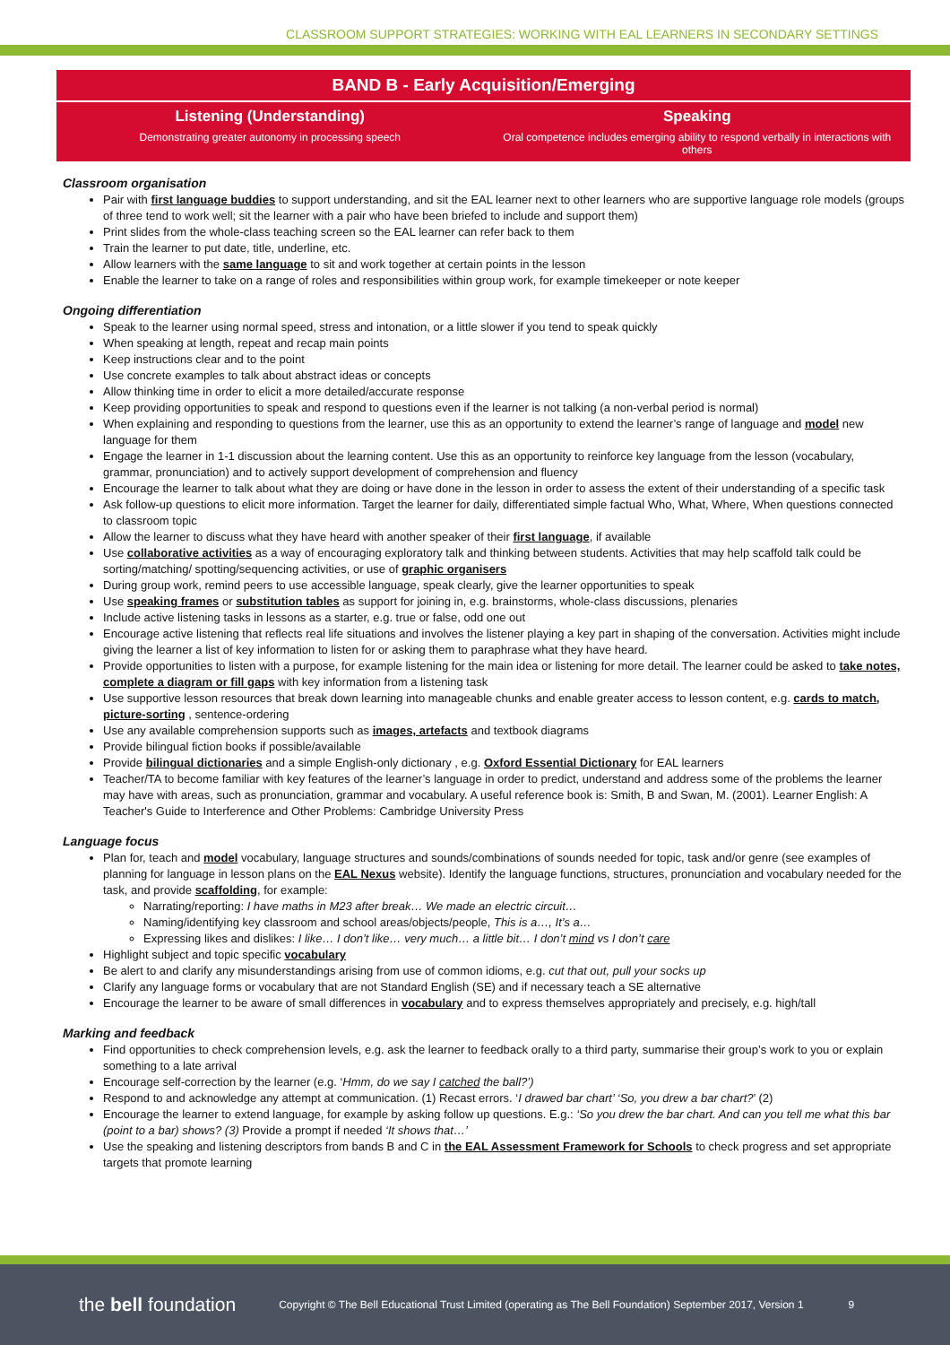CLASSROOM SUPPORT STRATEGIES: WORKING WITH EAL LEARNERS IN SECONDARY SETTINGS
BAND B - Early Acquisition/Emerging
Listening (Understanding)
Demonstrating greater autonomy in processing speech
Speaking
Oral competence includes emerging ability to respond verbally in interactions with others
Classroom organisation
Pair with first language buddies to support understanding, and sit the EAL learner next to other learners who are supportive language role models (groups of three tend to work well; sit the learner with a pair who have been briefed to include and support them)
Print slides from the whole-class teaching screen so the EAL learner can refer back to them
Train the learner to put date, title, underline, etc.
Allow learners with the same language to sit and work together at certain points in the lesson
Enable the learner to take on a range of roles and responsibilities within group work, for example timekeeper or note keeper
Ongoing differentiation
Speak to the learner using normal speed, stress and intonation, or a little slower if you tend to speak quickly
When speaking at length, repeat and recap main points
Keep instructions clear and to the point
Use concrete examples to talk about abstract ideas or concepts
Allow thinking time in order to elicit a more detailed/accurate response
Keep providing opportunities to speak and respond to questions even if the learner is not talking (a non-verbal period is normal)
When explaining and responding to questions from the learner, use this as an opportunity to extend the learner’s range of language and model new language for them
Engage the learner in 1-1 discussion about the learning content. Use this as an opportunity to reinforce key language from the lesson (vocabulary, grammar, pronunciation) and to actively support development of comprehension and fluency
Encourage the learner to talk about what they are doing or have done in the lesson in order to assess the extent of their understanding of a specific task
Ask follow-up questions to elicit more information. Target the learner for daily, differentiated simple factual Who, What, Where, When questions connected to classroom topic
Allow the learner to discuss what they have heard with another speaker of their first language, if available
Use collaborative activities as a way of encouraging exploratory talk and thinking between students. Activities that may help scaffold talk could be sorting/matching/ spotting/sequencing activities, or use of graphic organisers
During group work, remind peers to use accessible language, speak clearly, give the learner opportunities to speak
Use speaking frames or substitution tables as support for joining in, e.g. brainstorms, whole-class discussions, plenaries
Include active listening tasks in lessons as a starter, e.g. true or false, odd one out
Encourage active listening that reflects real life situations and involves the listener playing a key part in shaping of the conversation. Activities might include giving the learner a list of key information to listen for or asking them to paraphrase what they have heard.
Provide opportunities to listen with a purpose, for example listening for the main idea or listening for more detail. The learner could be asked to take notes, complete a diagram or fill gaps with key information from a listening task
Use supportive lesson resources that break down learning into manageable chunks and enable greater access to lesson content, e.g. cards to match, picture-sorting , sentence-ordering
Use any available comprehension supports such as images, artefacts and textbook diagrams
Provide bilingual fiction books if possible/available
Provide bilingual dictionaries and a simple English-only dictionary , e.g. Oxford Essential Dictionary for EAL learners
Teacher/TA to become familiar with key features of the learner’s language in order to predict, understand and address some of the problems the learner may have with areas, such as pronunciation, grammar and vocabulary. A useful reference book is: Smith, B and Swan, M. (2001). Learner English: A Teacher's Guide to Interference and Other Problems: Cambridge University Press
Language focus
Plan for, teach and model vocabulary, language structures and sounds/combinations of sounds needed for topic, task and/or genre (see examples of planning for language in lesson plans on the EAL Nexus website). Identify the language functions, structures, pronunciation and vocabulary needed for the task, and provide scaffolding, for example:
Narrating/reporting: I have maths in M23 after break… We made an electric circuit…
Naming/identifying key classroom and school areas/objects/people, This is a…, It’s a…
Expressing likes and dislikes: I like… I don’t like… very much… a little bit… I don’t mind vs I don’t care
Highlight subject and topic specific vocabulary
Be alert to and clarify any misunderstandings arising from use of common idioms, e.g. cut that out, pull your socks up
Clarify any language forms or vocabulary that are not Standard English (SE) and if necessary teach a SE alternative
Encourage the learner to be aware of small differences in vocabulary and to express themselves appropriately and precisely, e.g. high/tall
Marking and feedback
Find opportunities to check comprehension levels, e.g. ask the learner to feedback orally to a third party, summarise their group’s work to you or explain something to a late arrival
Encourage self-correction by the learner (e.g. ‘Hmm, do we say I catched the ball?’)
Respond to and acknowledge any attempt at communication. (1) Recast errors. ‘I drawed bar chart’ ‘So, you drew a bar chart?’ (2)
Encourage the learner to extend language, for example by asking follow up questions. E.g.: ‘So you drew the bar chart. And can you tell me what this bar (point to a bar) shows? (3) Provide a prompt if needed ‘It shows that…’
Use the speaking and listening descriptors from bands B and C in the EAL Assessment Framework for Schools to check progress and set appropriate targets that promote learning
the bell foundation Copyright © The Bell Educational Trust Limited (operating as The Bell Foundation) September 2017, Version 1 9